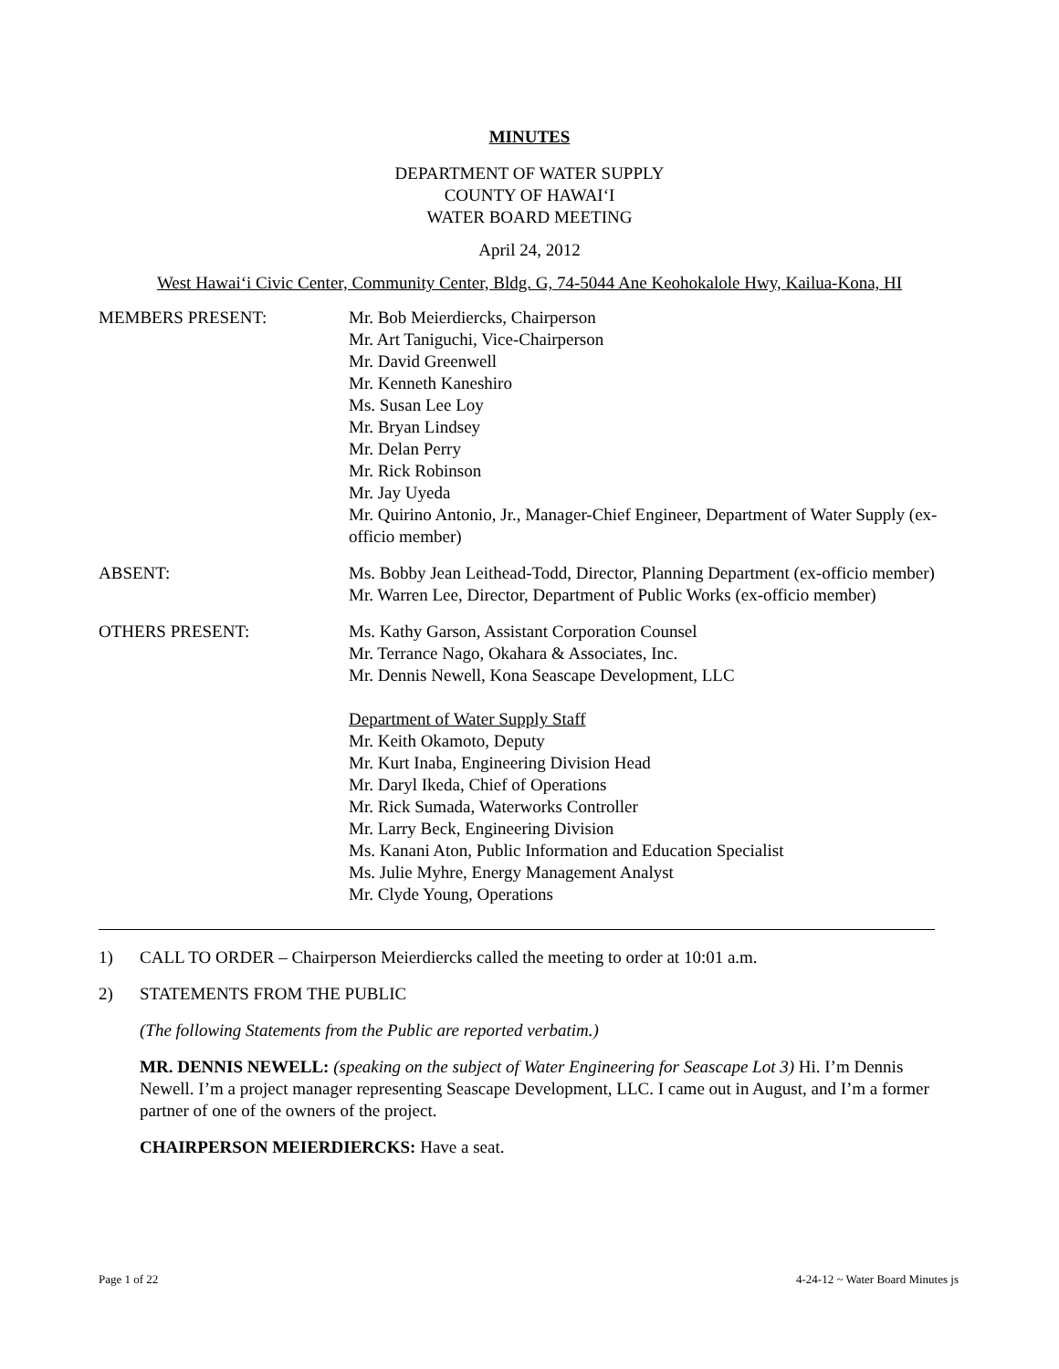MINUTES
DEPARTMENT OF WATER SUPPLY
COUNTY OF HAWAI‘I
WATER BOARD MEETING
April 24, 2012
West Hawai‘i Civic Center, Community Center, Bldg. G, 74-5044 Ane Keohokalole Hwy, Kailua-Kona, HI
MEMBERS PRESENT: Mr. Bob Meierdiercks, Chairperson
Mr. Art Taniguchi, Vice-Chairperson
Mr. David Greenwell
Mr. Kenneth Kaneshiro
Ms. Susan Lee Loy
Mr. Bryan Lindsey
Mr. Delan Perry
Mr. Rick Robinson
Mr. Jay Uyeda
Mr. Quirino Antonio, Jr., Manager-Chief Engineer, Department of Water Supply (ex-officio member)
ABSENT: Ms. Bobby Jean Leithead-Todd, Director, Planning Department (ex-officio member)
Mr. Warren Lee, Director, Department of Public Works (ex-officio member)
OTHERS PRESENT: Ms. Kathy Garson, Assistant Corporation Counsel
Mr. Terrance Nago, Okahara & Associates, Inc.
Mr. Dennis Newell, Kona Seascape Development, LLC
Department of Water Supply Staff
Mr. Keith Okamoto, Deputy
Mr. Kurt Inaba, Engineering Division Head
Mr. Daryl Ikeda, Chief of Operations
Mr. Rick Sumada, Waterworks Controller
Mr. Larry Beck, Engineering Division
Ms. Kanani Aton, Public Information and Education Specialist
Ms. Julie Myhre, Energy Management Analyst
Mr. Clyde Young, Operations
1) CALL TO ORDER – Chairperson Meierdiercks called the meeting to order at 10:01 a.m.
2) STATEMENTS FROM THE PUBLIC
(The following Statements from the Public are reported verbatim.)
MR. DENNIS NEWELL: (speaking on the subject of Water Engineering for Seascape Lot 3) Hi. I’m Dennis Newell. I’m a project manager representing Seascape Development, LLC. I came out in August, and I’m a former partner of one of the owners of the project.
CHAIRPERSON MEIERDIERCKS: Have a seat.
Page 1 of 22 4-24-12 ~ Water Board Minutes js